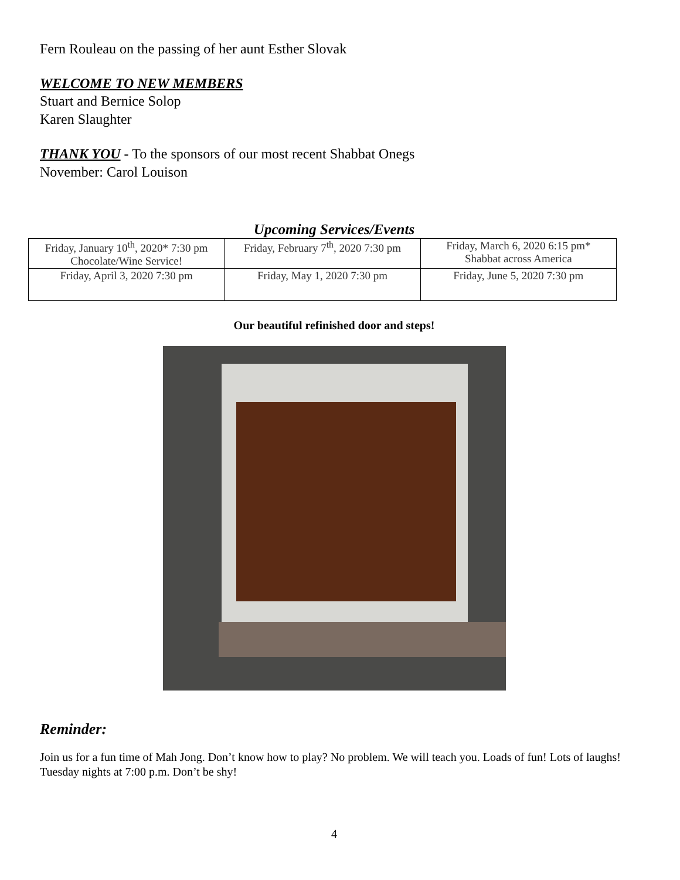Fern Rouleau on the passing of her aunt Esther Slovak
WELCOME TO NEW MEMBERS
Stuart and Bernice Solop
Karen Slaughter
THANK YOU - To the sponsors of our most recent Shabbat Onegs
November: Carol Louison
Upcoming Services/Events
| Friday, January 10<sup>th</sup>, 2020* 7:30 pm Chocolate/Wine Service! | Friday, February 7<sup>th</sup>, 2020 7:30 pm | Friday, March 6, 2020 6:15 pm* Shabbat across America |
| Friday, April 3, 2020 7:30 pm | Friday, May 1, 2020 7:30 pm | Friday, June 5, 2020 7:30 pm |
Our beautiful refinished door and steps!
Reminder:
Join us for a fun time of Mah Jong. Don’t know how to play? No problem. We will teach you. Loads of fun! Lots of laughs! Tuesday nights at 7:00 p.m. Don’t be shy!
4